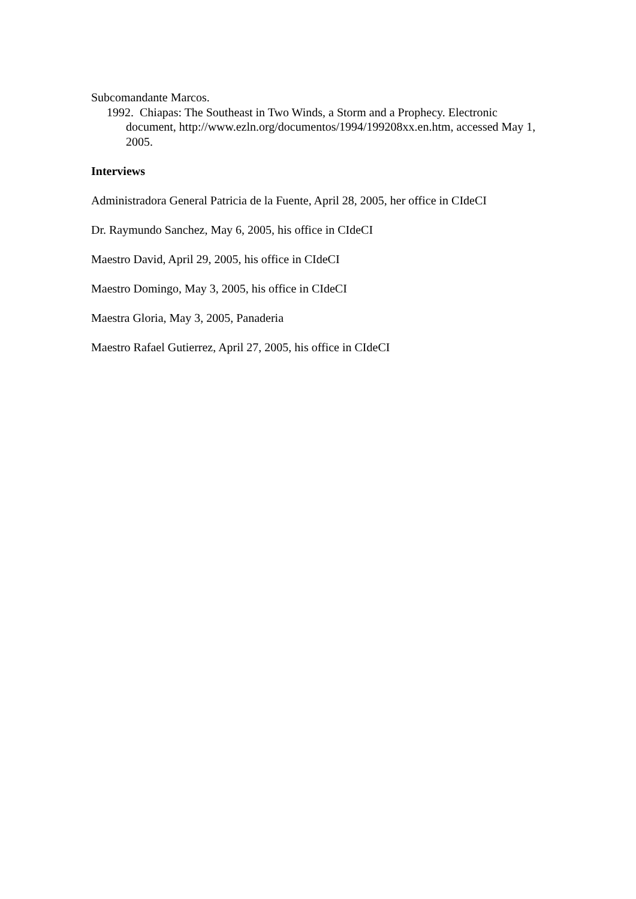Subcomandante Marcos.
1992. Chiapas: The Southeast in Two Winds, a Storm and a Prophecy. Electronic document, http://www.ezln.org/documentos/1994/199208xx.en.htm, accessed May 1, 2005.
Interviews
Administradora General Patricia de la Fuente, April 28, 2005, her office in CIdeCI
Dr. Raymundo Sanchez, May 6, 2005, his office in CIdeCI
Maestro David, April 29, 2005, his office in CIdeCI
Maestro Domingo, May 3, 2005, his office in CIdeCI
Maestra Gloria, May 3, 2005, Panaderia
Maestro Rafael Gutierrez, April 27, 2005, his office in CIdeCI